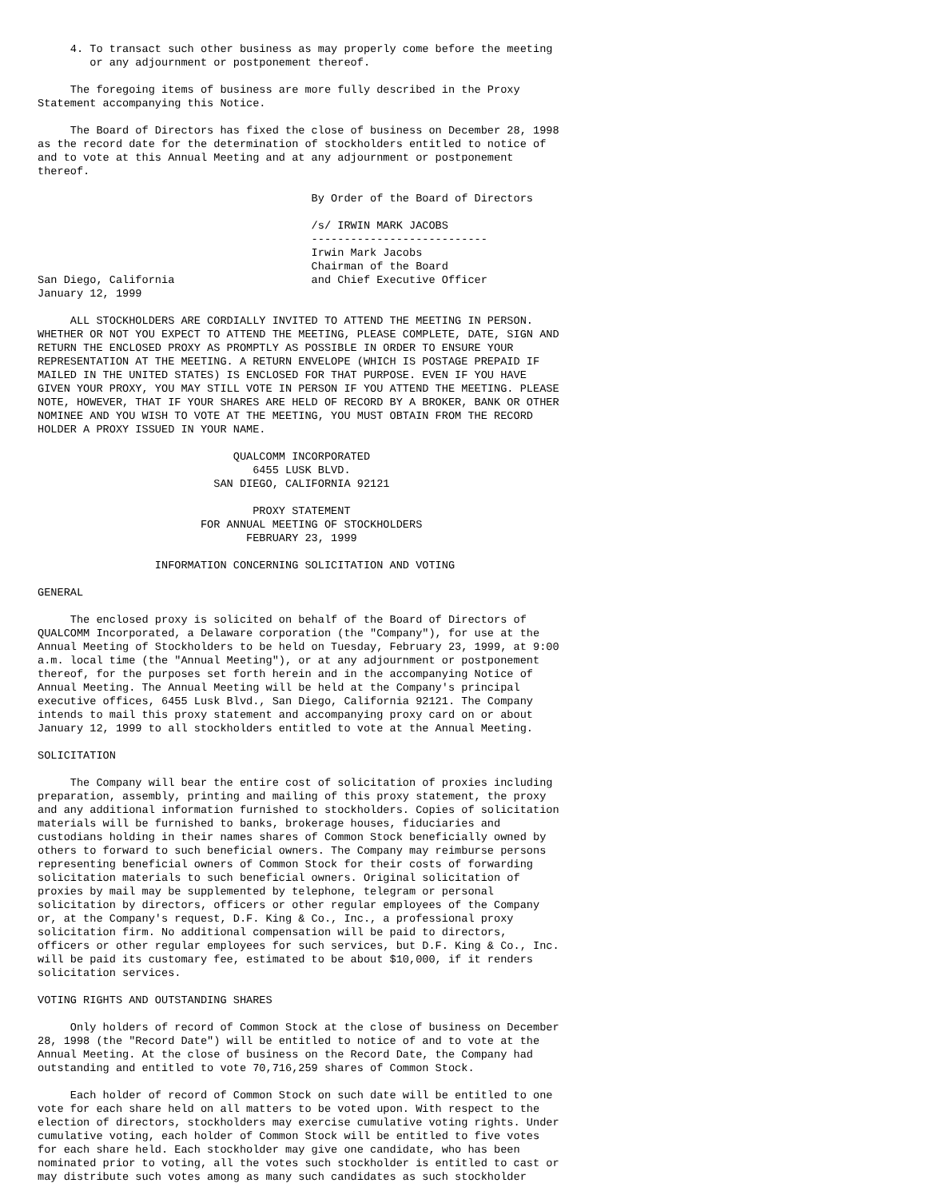4. To transact such other business as may properly come before the meeting
        or any adjournment or postponement thereof.

     The foregoing items of business are more fully described in the Proxy
Statement accompanying this Notice.

     The Board of Directors has fixed the close of business on December 28, 1998
as the record date for the determination of stockholders entitled to notice of
and to vote at this Annual Meeting and at any adjournment or postponement
thereof.

                                          By Order of the Board of Directors

                                          /s/ IRWIN MARK JACOBS
                                          ---------------------------
                                          Irwin Mark Jacobs
                                          Chairman of the Board
San Diego, California                     and Chief Executive Officer
January 12, 1999

     ALL STOCKHOLDERS ARE CORDIALLY INVITED TO ATTEND THE MEETING IN PERSON.
WHETHER OR NOT YOU EXPECT TO ATTEND THE MEETING, PLEASE COMPLETE, DATE, SIGN AND
RETURN THE ENCLOSED PROXY AS PROMPTLY AS POSSIBLE IN ORDER TO ENSURE YOUR
REPRESENTATION AT THE MEETING. A RETURN ENVELOPE (WHICH IS POSTAGE PREPAID IF
MAILED IN THE UNITED STATES) IS ENCLOSED FOR THAT PURPOSE. EVEN IF YOU HAVE
GIVEN YOUR PROXY, YOU MAY STILL VOTE IN PERSON IF YOU ATTEND THE MEETING. PLEASE
NOTE, HOWEVER, THAT IF YOUR SHARES ARE HELD OF RECORD BY A BROKER, BANK OR OTHER
NOMINEE AND YOU WISH TO VOTE AT THE MEETING, YOU MUST OBTAIN FROM THE RECORD
HOLDER A PROXY ISSUED IN YOUR NAME.

                              QUALCOMM INCORPORATED
                                 6455 LUSK BLVD.
                           SAN DIEGO, CALIFORNIA 92121

                                 PROXY STATEMENT
                         FOR ANNUAL MEETING OF STOCKHOLDERS
                                FEBRUARY 23, 1999

                  INFORMATION CONCERNING SOLICITATION AND VOTING

GENERAL

     The enclosed proxy is solicited on behalf of the Board of Directors of
QUALCOMM Incorporated, a Delaware corporation (the "Company"), for use at the
Annual Meeting of Stockholders to be held on Tuesday, February 23, 1999, at 9:00
a.m. local time (the "Annual Meeting"), or at any adjournment or postponement
thereof, for the purposes set forth herein and in the accompanying Notice of
Annual Meeting. The Annual Meeting will be held at the Company's principal
executive offices, 6455 Lusk Blvd., San Diego, California 92121. The Company
intends to mail this proxy statement and accompanying proxy card on or about
January 12, 1999 to all stockholders entitled to vote at the Annual Meeting.

SOLICITATION

     The Company will bear the entire cost of solicitation of proxies including
preparation, assembly, printing and mailing of this proxy statement, the proxy
and any additional information furnished to stockholders. Copies of solicitation
materials will be furnished to banks, brokerage houses, fiduciaries and
custodians holding in their names shares of Common Stock beneficially owned by
others to forward to such beneficial owners. The Company may reimburse persons
representing beneficial owners of Common Stock for their costs of forwarding
solicitation materials to such beneficial owners. Original solicitation of
proxies by mail may be supplemented by telephone, telegram or personal
solicitation by directors, officers or other regular employees of the Company
or, at the Company's request, D.F. King & Co., Inc., a professional proxy
solicitation firm. No additional compensation will be paid to directors,
officers or other regular employees for such services, but D.F. King & Co., Inc.
will be paid its customary fee, estimated to be about $10,000, if it renders
solicitation services.

VOTING RIGHTS AND OUTSTANDING SHARES

     Only holders of record of Common Stock at the close of business on December
28, 1998 (the "Record Date") will be entitled to notice of and to vote at the
Annual Meeting. At the close of business on the Record Date, the Company had
outstanding and entitled to vote 70,716,259 shares of Common Stock.

     Each holder of record of Common Stock on such date will be entitled to one
vote for each share held on all matters to be voted upon. With respect to the
election of directors, stockholders may exercise cumulative voting rights. Under
cumulative voting, each holder of Common Stock will be entitled to five votes
for each share held. Each stockholder may give one candidate, who has been
nominated prior to voting, all the votes such stockholder is entitled to cast or
may distribute such votes among as many such candidates as such stockholder